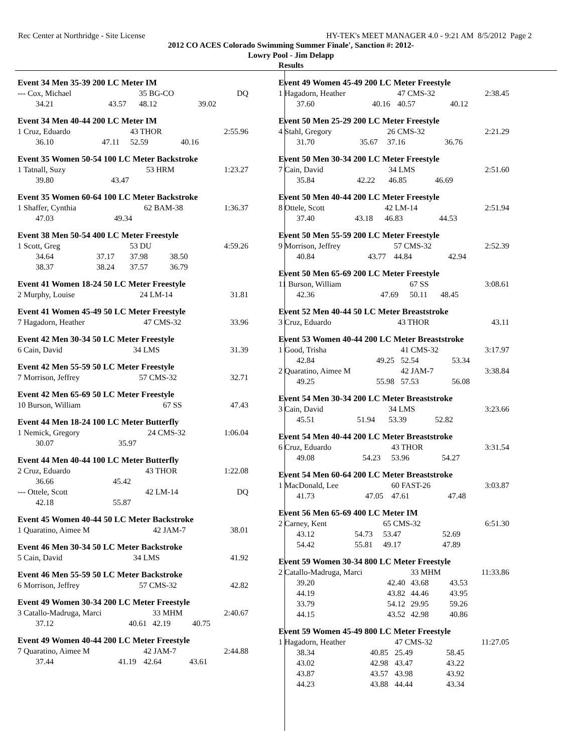Rec Center at Northridge - Site License HY-TEK's MEET MANAGER 4.0 - 9:21 AM 8/5/2012 Page 2
2012 CO ACES Colorado Swimming Summer Finale', Sanction #: 2012-
Lowry Pool - Jim Delapp
Results
Event 34 Men 35-39 200 LC Meter IM
| --- Cox, Michael | | 35 BG-CO | | DQ |
| 34.21 | 43.57 | 48.12 | 39.02 | |
Event 34 Men 40-44 200 LC Meter IM
| 1 Cruz, Eduardo | | 43 THOR | | 2:55.96 |
| 36.10 | 47.11 | 52.59 | 40.16 | |
Event 35 Women 50-54 100 LC Meter Backstroke
| 1 Tatnall, Suzy | | 53 HRM | | 1:23.27 |
| 39.80 | 43.47 | | | |
Event 35 Women 60-64 100 LC Meter Backstroke
| 1 Shaffer, Cynthia | | 62 BAM-38 | | 1:36.37 |
| 47.03 | 49.34 | | | |
Event 38 Men 50-54 400 LC Meter Freestyle
| 1 Scott, Greg | | 53 DU | | 4:59.26 |
| 34.64 | 37.17 | 37.98 | 38.50 | |
| 38.37 | 38.24 | 37.57 | 36.79 | |
Event 41 Women 18-24 50 LC Meter Freestyle
| 2 Murphy, Louise | | 24 LM-14 | | 31.81 |
Event 41 Women 45-49 50 LC Meter Freestyle
| 7 Hagadorn, Heather | | 47 CMS-32 | | 33.96 |
Event 42 Men 30-34 50 LC Meter Freestyle
| 6 Cain, David | | 34 LMS | | 31.39 |
Event 42 Men 55-59 50 LC Meter Freestyle
| 7 Morrison, Jeffrey | | 57 CMS-32 | | 32.71 |
Event 42 Men 65-69 50 LC Meter Freestyle
| 10 Burson, William | | 67 SS | | 47.43 |
Event 44 Men 18-24 100 LC Meter Butterfly
| 1 Nemick, Gregory | | 24 CMS-32 | | 1:06.04 |
| 30.07 | 35.97 | | | |
Event 44 Men 40-44 100 LC Meter Butterfly
| 2 Cruz, Eduardo | | 43 THOR | | 1:22.08 |
| 36.66 | 45.42 | | | |
| --- Ottele, Scott | | 42 LM-14 | | DQ |
| 42.18 | 55.87 | | | |
Event 45 Women 40-44 50 LC Meter Backstroke
| 1 Quaratino, Aimee M | | 42 JAM-7 | | 38.01 |
Event 46 Men 30-34 50 LC Meter Backstroke
| 5 Cain, David | | 34 LMS | | 41.92 |
Event 46 Men 55-59 50 LC Meter Backstroke
| 6 Morrison, Jeffrey | | 57 CMS-32 | | 42.82 |
Event 49 Women 30-34 200 LC Meter Freestyle
| 3 Catallo-Madruga, Marci | | 33 MHM | | 2:40.67 |
| 37.12 | 40.61 | 42.19 | 40.75 | |
Event 49 Women 40-44 200 LC Meter Freestyle
| 7 Quaratino, Aimee M | | 42 JAM-7 | | 2:44.88 |
| 37.44 | 41.19 | 42.64 | 43.61 | |
Event 49 Women 45-49 200 LC Meter Freestyle
| 1 Hagadorn, Heather | | 47 CMS-32 | | 2:38.45 |
| 37.60 | 40.16 | 40.57 | 40.12 | |
Event 50 Men 25-29 200 LC Meter Freestyle
| 4 Stahl, Gregory | | 26 CMS-32 | | 2:21.29 |
| 31.70 | 35.67 | 37.16 | 36.76 | |
Event 50 Men 30-34 200 LC Meter Freestyle
| 7 Cain, David | | 34 LMS | | 2:51.60 |
| 35.84 | 42.22 | 46.85 | 46.69 | |
Event 50 Men 40-44 200 LC Meter Freestyle
| 8 Ottele, Scott | | 42 LM-14 | | 2:51.94 |
| 37.40 | 43.18 | 46.83 | 44.53 | |
Event 50 Men 55-59 200 LC Meter Freestyle
| 9 Morrison, Jeffrey | | 57 CMS-32 | | 2:52.39 |
| 40.84 | 43.77 | 44.84 | 42.94 | |
Event 50 Men 65-69 200 LC Meter Freestyle
| 11 Burson, William | | 67 SS | | 3:08.61 |
| 42.36 | 47.69 | 50.11 | 48.45 | |
Event 52 Men 40-44 50 LC Meter Breaststroke
| 3 Cruz, Eduardo | | 43 THOR | | 43.11 |
Event 53 Women 40-44 200 LC Meter Breaststroke
| 1 Good, Trisha | | 41 CMS-32 | | 3:17.97 |
| 42.84 | 49.25 | 52.54 | 53.34 | |
| 2 Quaratino, Aimee M | | 42 JAM-7 | | 3:38.84 |
| 49.25 | 55.98 | 57.53 | 56.08 | |
Event 54 Men 30-34 200 LC Meter Breaststroke
| 3 Cain, David | | 34 LMS | | 3:23.66 |
| 45.51 | 51.94 | 53.39 | 52.82 | |
Event 54 Men 40-44 200 LC Meter Breaststroke
| 6 Cruz, Eduardo | | 43 THOR | | 3:31.54 |
| 49.08 | 54.23 | 53.96 | 54.27 | |
Event 54 Men 60-64 200 LC Meter Breaststroke
| 1 MacDonald, Lee | | 60 FAST-26 | | 3:03.87 |
| 41.73 | 47.05 | 47.61 | 47.48 | |
Event 56 Men 65-69 400 LC Meter IM
| 2 Carney, Kent | | 65 CMS-32 | | 6:51.30 |
| 43.12 | 54.73 | 53.47 | 52.69 | |
| 54.42 | 55.81 | 49.17 | 47.89 | |
Event 59 Women 30-34 800 LC Meter Freestyle
| 2 Catallo-Madruga, Marci | | 33 MHM | | 11:33.86 |
| 39.20 | 42.40 | 43.68 | 43.53 | |
| 44.19 | 43.82 | 44.46 | 43.95 | |
| 33.79 | 54.12 | 29.95 | 59.26 | |
| 44.15 | 43.52 | 42.98 | 40.86 | |
Event 59 Women 45-49 800 LC Meter Freestyle
| 1 Hagadorn, Heather | | 47 CMS-32 | | 11:27.05 |
| 38.34 | 40.85 | 25.49 | 58.45 | |
| 43.02 | 42.98 | 43.47 | 43.22 | |
| 43.87 | 43.57 | 43.98 | 43.92 | |
| 44.23 | 43.88 | 44.44 | 43.34 | |